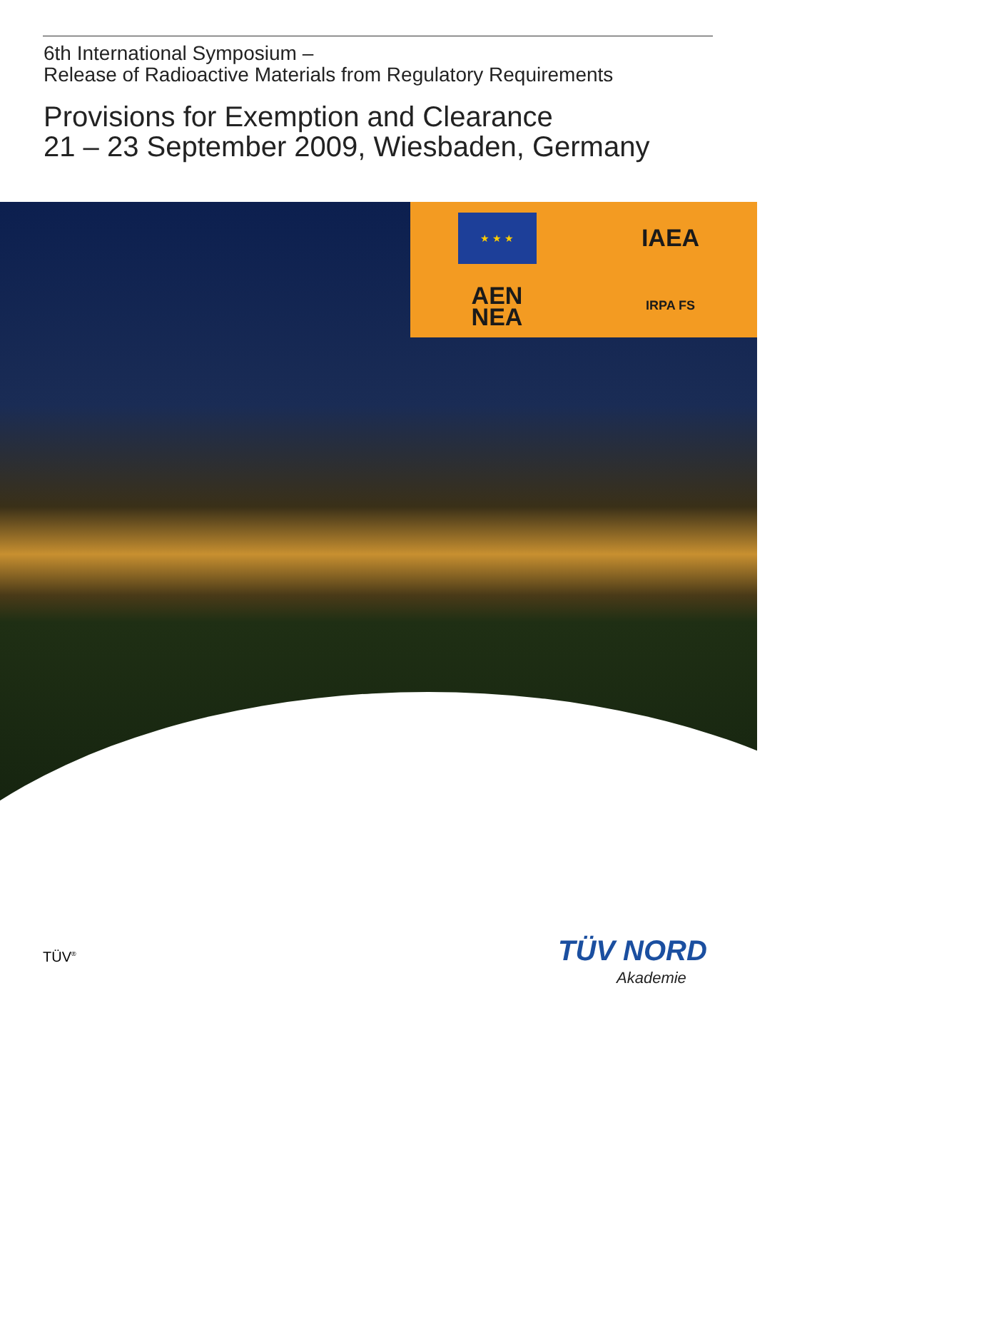6th International Symposium –
Release of Radioactive Materials from Regulatory Requirements
Provisions for Exemption and Clearance
21 – 23 September 2009, Wiesbaden, Germany
★ ★ ★
IAEA
AEN
NEA
IRPA FS
TÜV<sup>®</sup> TÜV NORD
Akademie